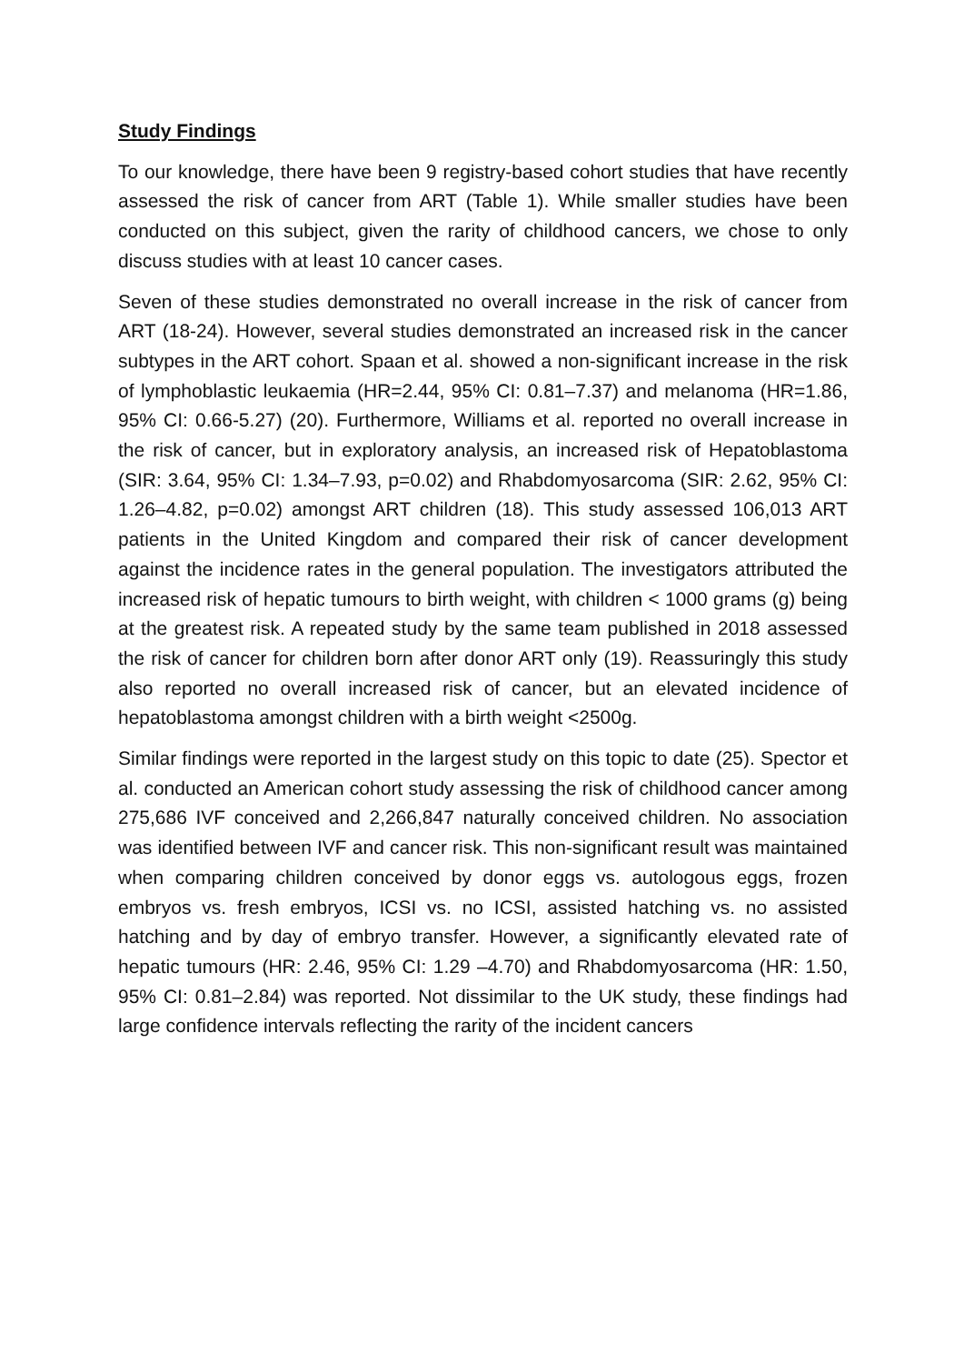Study Findings
To our knowledge, there have been 9 registry-based cohort studies that have recently assessed the risk of cancer from ART (Table 1). While smaller studies have been conducted on this subject, given the rarity of childhood cancers, we chose to only discuss studies with at least 10 cancer cases.
Seven of these studies demonstrated no overall increase in the risk of cancer from ART (18-24). However, several studies demonstrated an increased risk in the cancer subtypes in the ART cohort. Spaan et al. showed a non-significant increase in the risk of lymphoblastic leukaemia (HR=2.44, 95% CI: 0.81–7.37) and melanoma (HR=1.86, 95% CI: 0.66-5.27) (20). Furthermore, Williams et al. reported no overall increase in the risk of cancer, but in exploratory analysis, an increased risk of Hepatoblastoma (SIR: 3.64, 95% CI: 1.34–7.93, p=0.02) and Rhabdomyosarcoma (SIR: 2.62, 95% CI: 1.26–4.82, p=0.02) amongst ART children (18). This study assessed 106,013 ART patients in the United Kingdom and compared their risk of cancer development against the incidence rates in the general population. The investigators attributed the increased risk of hepatic tumours to birth weight, with children < 1000 grams (g) being at the greatest risk. A repeated study by the same team published in 2018 assessed the risk of cancer for children born after donor ART only (19). Reassuringly this study also reported no overall increased risk of cancer, but an elevated incidence of hepatoblastoma amongst children with a birth weight <2500g.
Similar findings were reported in the largest study on this topic to date (25). Spector et al. conducted an American cohort study assessing the risk of childhood cancer among 275,686 IVF conceived and 2,266,847 naturally conceived children. No association was identified between IVF and cancer risk. This non-significant result was maintained when comparing children conceived by donor eggs vs. autologous eggs, frozen embryos vs. fresh embryos, ICSI vs. no ICSI, assisted hatching vs. no assisted hatching and by day of embryo transfer. However, a significantly elevated rate of hepatic tumours (HR: 2.46, 95% CI: 1.29 –4.70) and Rhabdomyosarcoma (HR: 1.50, 95% CI: 0.81–2.84) was reported. Not dissimilar to the UK study, these findings had large confidence intervals reflecting the rarity of the incident cancers